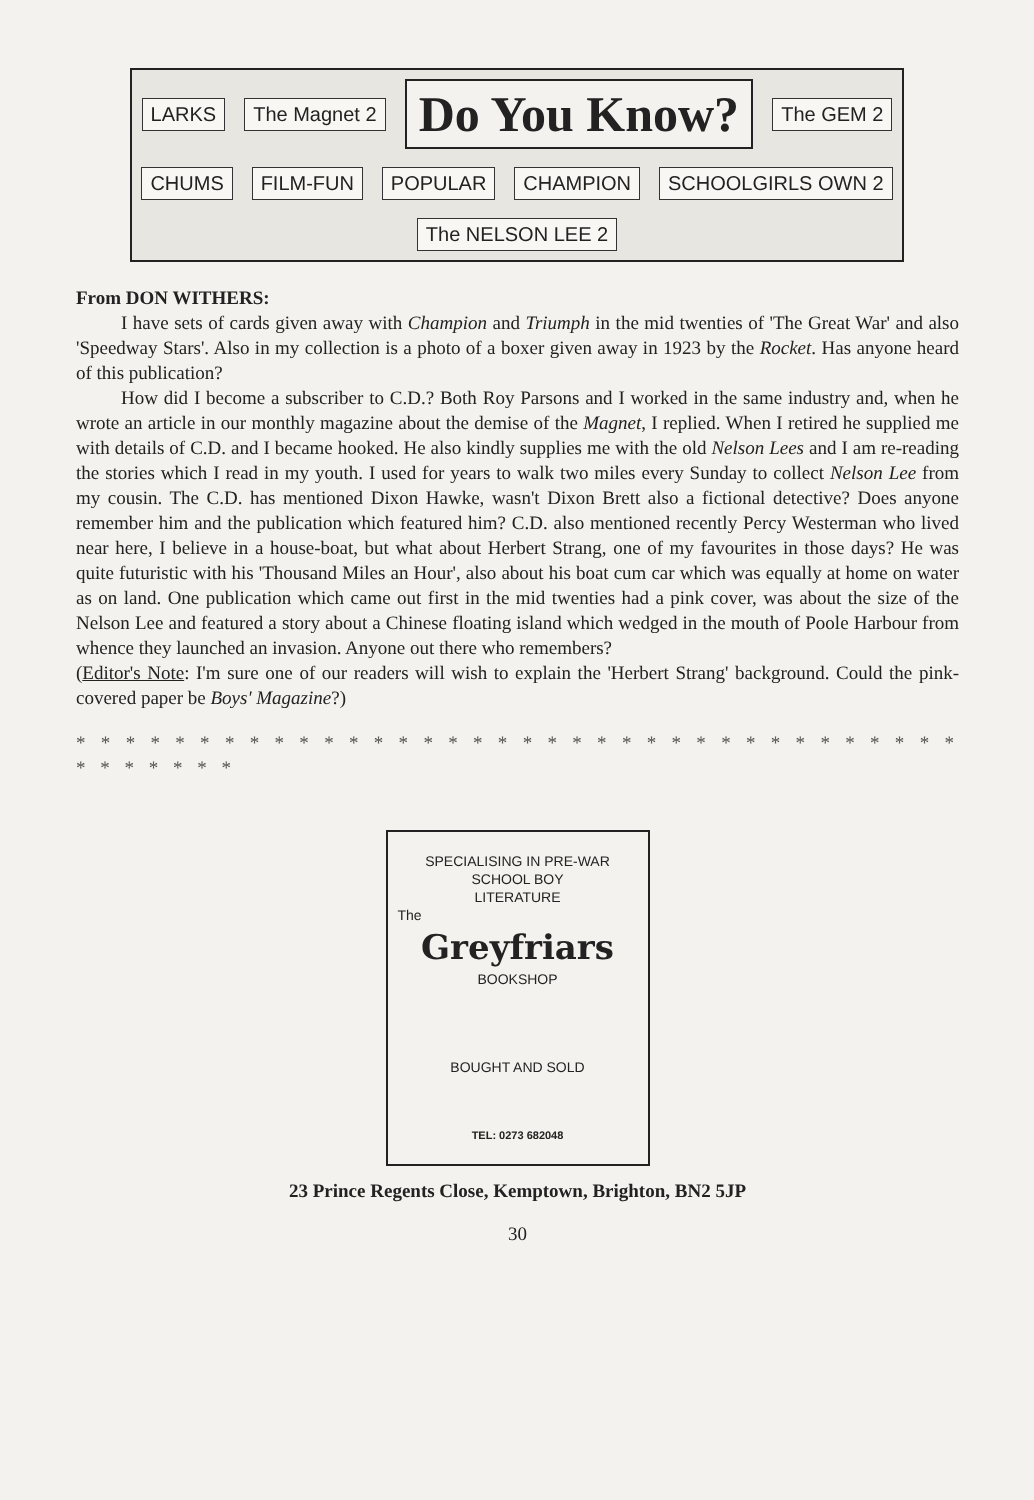LARKS The Magnet 2
Do You Know?
The GEM 2 CHUMS FILM-FUN POPULAR CHAMPION SCHOOLGIRLS OWN 2 The NELSON LEE 2
From DON WITHERS:
I have sets of cards given away with Champion and Triumph in the mid twenties of 'The Great War' and also 'Speedway Stars'. Also in my collection is a photo of a boxer given away in 1923 by the Rocket. Has anyone heard of this publication?
How did I become a subscriber to C.D.? Both Roy Parsons and I worked in the same industry and, when he wrote an article in our monthly magazine about the demise of the Magnet, I replied. When I retired he supplied me with details of C.D. and I became hooked. He also kindly supplies me with the old Nelson Lees and I am re-reading the stories which I read in my youth. I used for years to walk two miles every Sunday to collect Nelson Lee from my cousin. The C.D. has mentioned Dixon Hawke, wasn't Dixon Brett also a fictional detective? Does anyone remember him and the publication which featured him? C.D. also mentioned recently Percy Westerman who lived near here, I believe in a house-boat, but what about Herbert Strang, one of my favourites in those days? He was quite futuristic with his 'Thousand Miles an Hour', also about his boat cum car which was equally at home on water as on land. One publication which came out first in the mid twenties had a pink cover, was about the size of the Nelson Lee and featured a story about a Chinese floating island which wedged in the mouth of Poole Harbour from whence they launched an invasion. Anyone out there who remembers?
(Editor's Note: I'm sure one of our readers will wish to explain the 'Herbert Strang' background. Could the pink-covered paper be Boys' Magazine?)
* * * * * * * * * * * * * * * * * * * * * * * * * * * * * * * * * * * * * * * * * * *
SPECIALISING IN PRE-WAR
SCHOOL BOY
LITERATURE
The
Greyfriars
BOOKSHOP
BOUGHT AND SOLD
TEL: 0273 682048
23 Prince Regents Close, Kemptown, Brighton, BN2 5JP
30